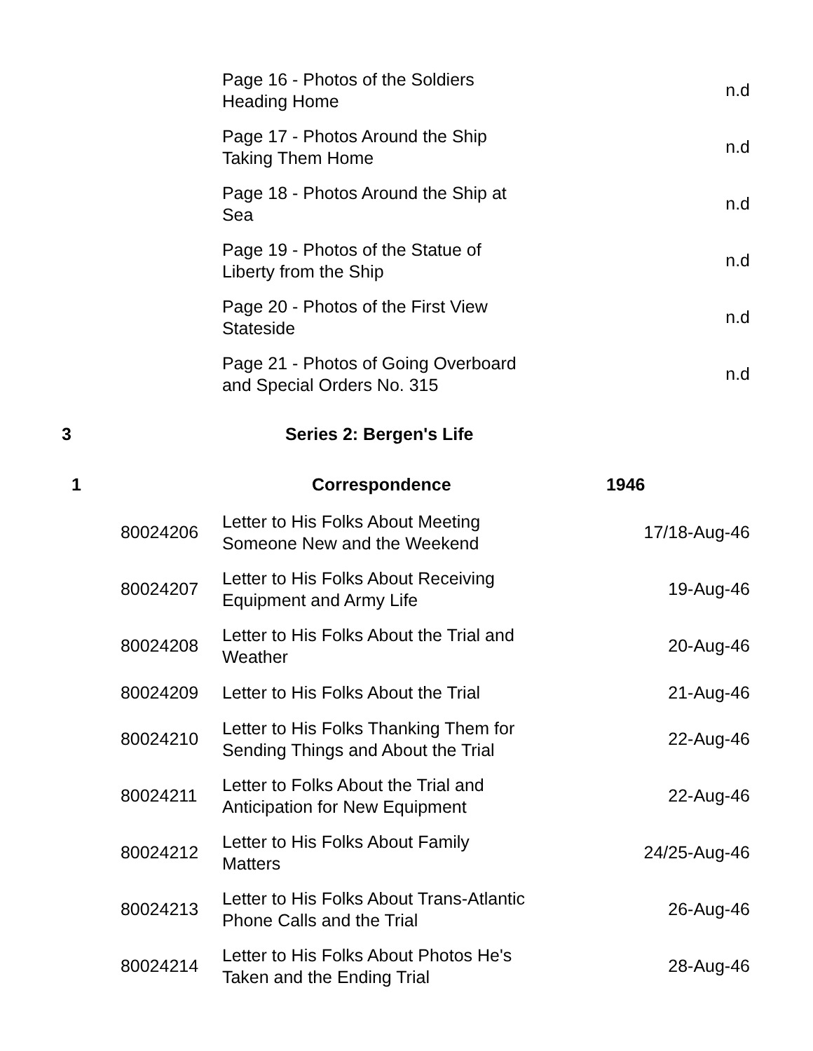| | | | Page 16 - Photos of the Soldiers Heading Home | n.d |
| | | | Page 17 - Photos Around the Ship Taking Them Home | n.d |
| | | | Page 18 - Photos Around the Ship at Sea | n.d |
| | | | Page 19 - Photos of the Statue of Liberty from the Ship | n.d |
| | | | Page 20 - Photos of the First View Stateside | n.d |
| | | | Page 21 - Photos of Going Overboard and Special Orders No. 315 | n.d |
| 3 | | | Series 2: Bergen's Life | |
| | 1 | | Correspondence | 1946 |
| | | 80024206 | Letter to His Folks About Meeting Someone New and the Weekend | 17/18-Aug-46 |
| | | 80024207 | Letter to His Folks About Receiving Equipment and Army Life | 19-Aug-46 |
| | | 80024208 | Letter to His Folks About the Trial and Weather | 20-Aug-46 |
| | | 80024209 | Letter to His Folks About the Trial | 21-Aug-46 |
| | | 80024210 | Letter to His Folks Thanking Them for Sending Things and About the Trial | 22-Aug-46 |
| | | 80024211 | Letter to Folks About the Trial and Anticipation for New Equipment | 22-Aug-46 |
| | | 80024212 | Letter to His Folks About Family Matters | 24/25-Aug-46 |
| | | 80024213 | Letter to His Folks About Trans-Atlantic Phone Calls and the Trial | 26-Aug-46 |
| | | 80024214 | Letter to His Folks About Photos He's Taken and the Ending Trial | 28-Aug-46 |